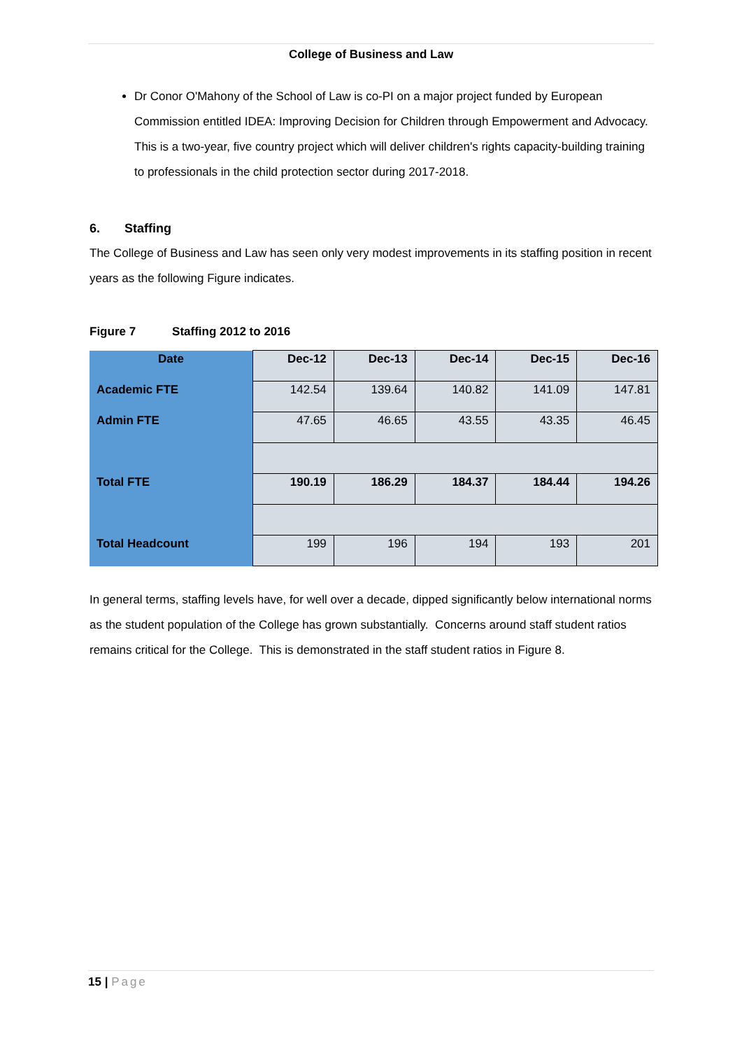College of Business and Law
Dr Conor O'Mahony of the School of Law is co-PI on a major project funded by European Commission entitled IDEA: Improving Decision for Children through Empowerment and Advocacy. This is a two-year, five country project which will deliver children's rights capacity-building training to professionals in the child protection sector during 2017-2018.
6. Staffing
The College of Business and Law has seen only very modest improvements in its staffing position in recent years as the following Figure indicates.
Figure 7 Staffing 2012 to 2016
| Date | Dec-12 | Dec-13 | Dec-14 | Dec-15 | Dec-16 |
| Academic FTE | 142.54 | 139.64 | 140.82 | 141.09 | 147.81 |
| Admin FTE | 47.65 | 46.65 | 43.55 | 43.35 | 46.45 |
| Total FTE | 190.19 | 186.29 | 184.37 | 184.44 | 194.26 |
| Total Headcount | 199 | 196 | 194 | 193 | 201 |
In general terms, staffing levels have, for well over a decade, dipped significantly below international norms as the student population of the College has grown substantially. Concerns around staff student ratios remains critical for the College. This is demonstrated in the staff student ratios in Figure 8.
15 | Page